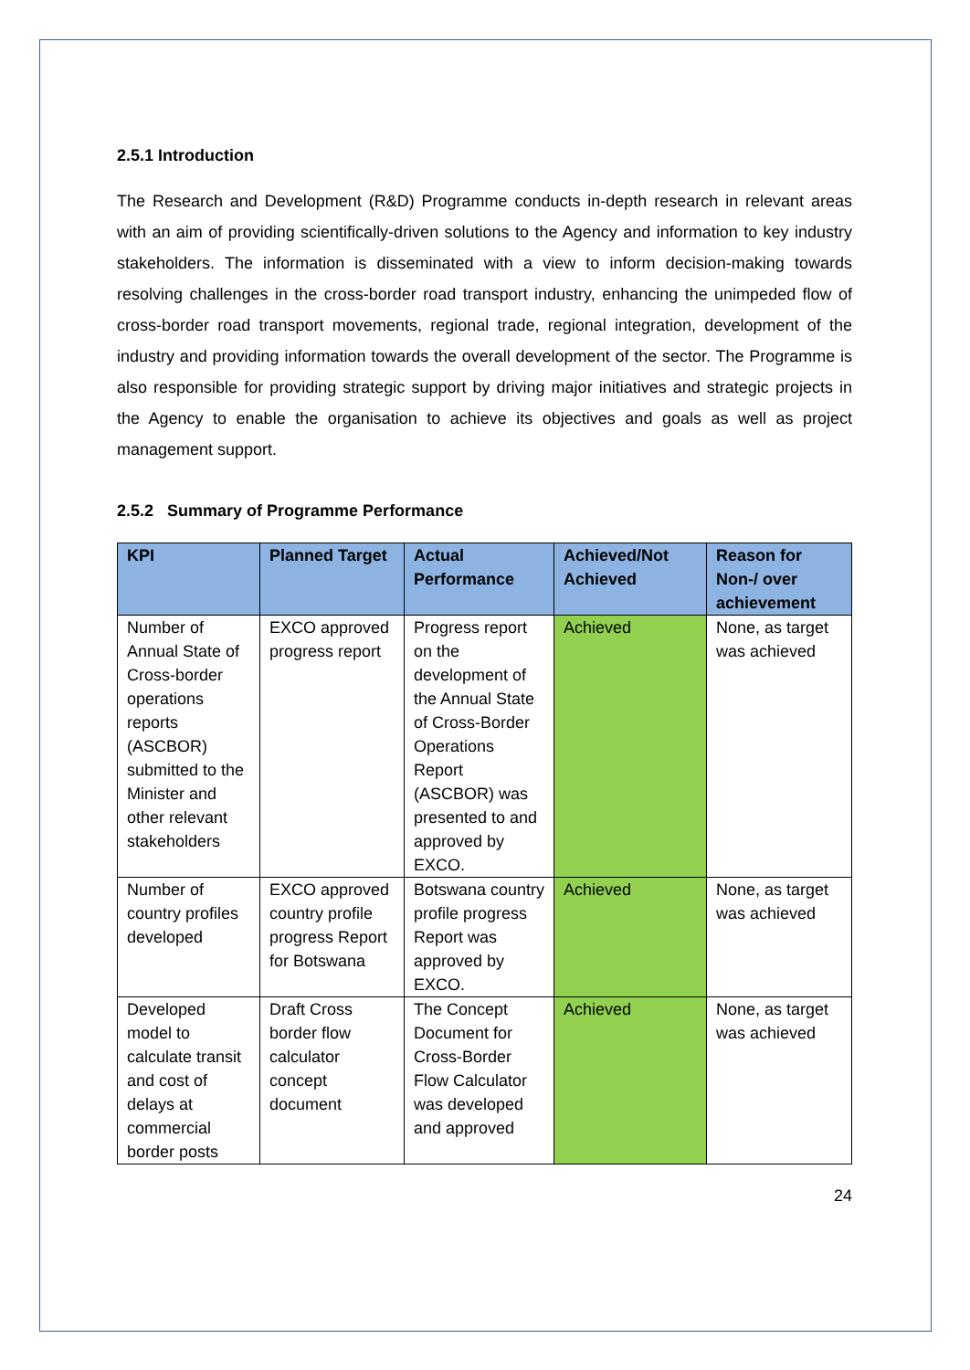2.5.1 Introduction
The Research and Development (R&D) Programme conducts in-depth research in relevant areas with an aim of providing scientifically-driven solutions to the Agency and information to key industry stakeholders. The information is disseminated with a view to inform decision-making towards resolving challenges in the cross-border road transport industry, enhancing the unimpeded flow of cross-border road transport movements, regional trade, regional integration, development of the industry and providing information towards the overall development of the sector. The Programme is also responsible for providing strategic support by driving major initiatives and strategic projects in the Agency to enable the organisation to achieve its objectives and goals as well as project management support.
2.5.2 Summary of Programme Performance
| KPI | Planned Target | Actual Performance | Achieved/Not Achieved | Reason for Non-/ over achievement |
| --- | --- | --- | --- | --- |
| Number of Annual State of Cross-border operations reports (ASCBOR) submitted to the Minister and other relevant stakeholders | EXCO approved progress report | Progress report on the development of the Annual State of Cross-Border Operations Report (ASCBOR) was presented to and approved by EXCO. | Achieved | None, as target was achieved |
| Number of country profiles developed | EXCO approved country profile progress Report for Botswana | Botswana country profile progress Report was approved by EXCO. | Achieved | None, as target was achieved |
| Developed model to calculate transit and cost of delays at commercial border posts | Draft Cross border flow calculator concept document | The Concept Document for Cross-Border Flow Calculator was developed and approved | Achieved | None, as target was achieved |
24